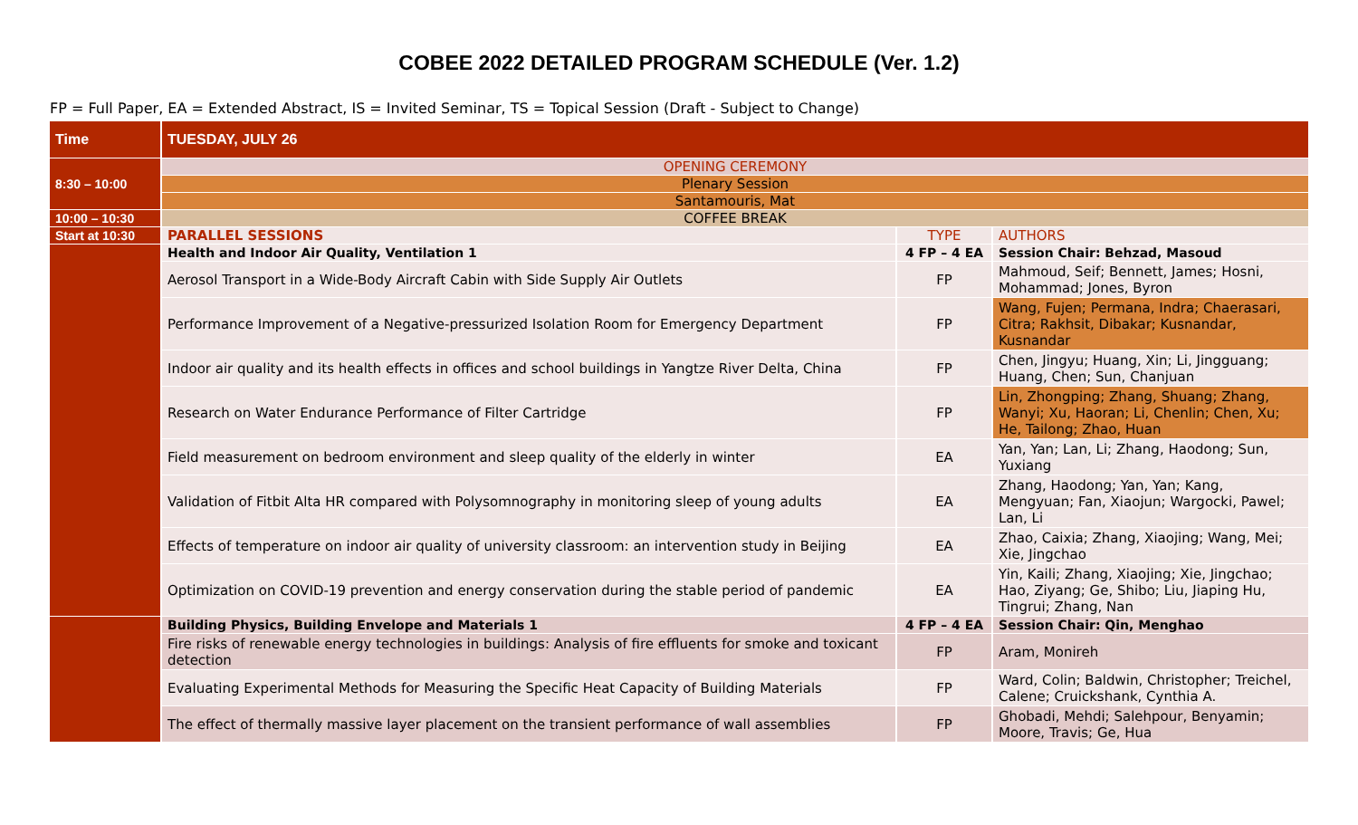COBEE 2022 DETAILED PROGRAM SCHEDULE (Ver. 1.2)
FP = Full Paper, EA = Extended Abstract, IS = Invited Seminar, TS = Topical Session (Draft - Subject to Change)
| Time | TUESDAY, JULY 26 | | |
| --- | --- | --- | --- |
| 8:30 – 10:00 | OPENING CEREMONY | | |
| | Plenary Session | | |
| | Santamouris, Mat | | |
| 10:00 – 10:30 | COFFEE BREAK | | |
| Start at 10:30 | PARALLEL SESSIONS | TYPE | AUTHORS |
| | Health and Indoor Air Quality, Ventilation 1 | 4 FP – 4 EA | Session Chair: Behzad, Masoud |
| | Aerosol Transport in a Wide-Body Aircraft Cabin with Side Supply Air Outlets | FP | Mahmoud, Seif; Bennett, James; Hosni, Mohammad; Jones, Byron |
| | Performance Improvement of a Negative-pressurized Isolation Room for Emergency Department | FP | Wang, Fujen; Permana, Indra; Chaerasari, Citra; Rakhsit, Dibakar; Kusnandar, Kusnandar |
| | Indoor air quality and its health effects in offices and school buildings in Yangtze River Delta, China | FP | Chen, Jingyu; Huang, Xin; Li, Jingguang; Huang, Chen; Sun, Chanjuan |
| | Research on Water Endurance Performance of Filter Cartridge | FP | Lin, Zhongping; Zhang, Shuang; Zhang, Wanyi; Xu, Haoran; Li, Chenlin; Chen, Xu; He, Tailong; Zhao, Huan |
| | Field measurement on bedroom environment and sleep quality of the elderly in winter | EA | Yan, Yan; Lan, Li; Zhang, Haodong; Sun, Yuxiang |
| | Validation of Fitbit Alta HR compared with Polysomnography in monitoring sleep of young adults | EA | Zhang, Haodong; Yan, Yan; Kang, Mengyuan; Fan, Xiaojun; Wargocki, Pawel; Lan, Li |
| | Effects of temperature on indoor air quality of university classroom: an intervention study in Beijing | EA | Zhao, Caixia; Zhang, Xiaojing; Wang, Mei; Xie, Jingchao |
| | Optimization on COVID-19 prevention and energy conservation during the stable period of pandemic | EA | Yin, Kaili; Zhang, Xiaojing; Xie, Jingchao; Hao, Ziyang; Ge, Shibo; Liu, Jiaping Hu, Tingrui; Zhang, Nan |
| | Building Physics, Building Envelope and Materials 1 | 4 FP – 4 EA | Session Chair: Qin, Menghao |
| | Fire risks of renewable energy technologies in buildings: Analysis of fire effluents for smoke and toxicant detection | FP | Aram, Monireh |
| | Evaluating Experimental Methods for Measuring the Specific Heat Capacity of Building Materials | FP | Ward, Colin; Baldwin, Christopher; Treichel, Calene; Cruickshank, Cynthia A. |
| | The effect of thermally massive layer placement on the transient performance of wall assemblies | FP | Ghobadi, Mehdi; Salehpour, Benyamin; Moore, Travis; Ge, Hua |